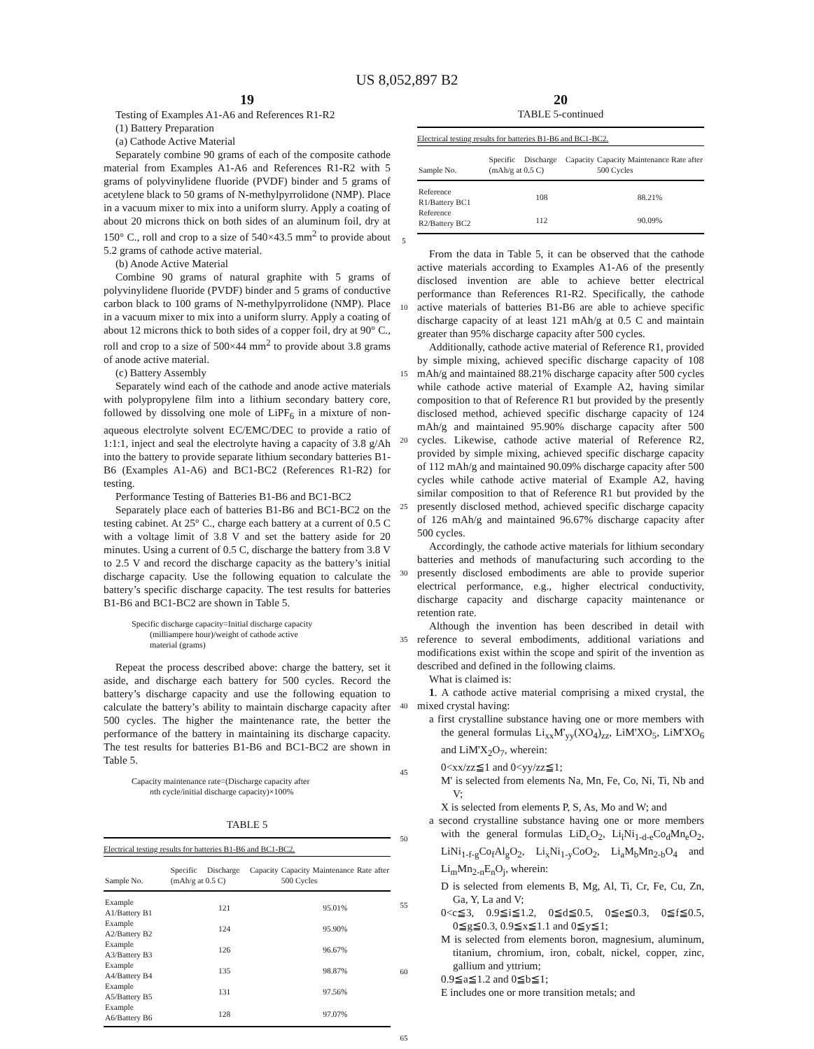US 8,052,897 B2
19
Testing of Examples A1-A6 and References R1-R2
(1) Battery Preparation
(a) Cathode Active Material
Separately combine 90 grams of each of the composite cathode material from Examples A1-A6 and References R1-R2 with 5 grams of polyvinylidene fluoride (PVDF) binder and 5 grams of acetylene black to 50 grams of N-methylpyrrolidone (NMP). Place in a vacuum mixer to mix into a uniform slurry. Apply a coating of about 20 microns thick on both sides of an aluminum foil, dry at 150° C., roll and crop to a size of 540×43.5 mm<sup>2</sup> to provide about 5.2 grams of cathode active material.
(b) Anode Active Material
Combine 90 grams of natural graphite with 5 grams of polyvinylidene fluoride (PVDF) binder and 5 grams of conductive carbon black to 100 grams of N-methylpyrrolidone (NMP). Place in a vacuum mixer to mix into a uniform slurry. Apply a coating of about 12 microns thick to both sides of a copper foil, dry at 90° C., roll and crop to a size of 500×44 mm<sup>2</sup> to provide about 3.8 grams of anode active material.
(c) Battery Assembly
Separately wind each of the cathode and anode active materials with polypropylene film into a lithium secondary battery core, followed by dissolving one mole of LiPF<sub>6</sub> in a mixture of non-aqueous electrolyte solvent EC/EMC/DEC to provide a ratio of 1:1:1, inject and seal the electrolyte having a capacity of 3.8 g/Ah into the battery to provide separate lithium secondary batteries B1-B6 (Examples A1-A6) and BC1-BC2 (References R1-R2) for testing.
Performance Testing of Batteries B1-B6 and BC1-BC2
Separately place each of batteries B1-B6 and BC1-BC2 on the testing cabinet. At 25° C., charge each battery at a current of 0.5 C with a voltage limit of 3.8 V and set the battery aside for 20 minutes. Using a current of 0.5 C, discharge the battery from 3.8 V to 2.5 V and record the discharge capacity as the battery’s initial discharge capacity. Use the following equation to calculate the battery’s specific discharge capacity. The test results for batteries B1-B6 and BC1-BC2 are shown in Table 5.
Specific discharge capacity=Initial discharge capacity
(milliampere hour)/weight of cathode active
material (grams)
Repeat the process described above: charge the battery, set it aside, and discharge each battery for 500 cycles. Record the battery’s discharge capacity and use the following equation to calculate the battery’s ability to maintain discharge capacity after 500 cycles. The higher the maintenance rate, the better the performance of the battery in maintaining its discharge capacity. The test results for batteries B1-B6 and BC1-BC2 are shown in Table 5.
Capacity maintenance rate=(Discharge capacity after
nth cycle/initial discharge capacity)×100%
TABLE 5
| Electrical testing results for batteries B1-B6 and BC1-BC2. | | |
| --- | --- | --- |
| Sample No. | Specific Discharge Capacity (mAh/g at 0.5 C) | Capacity Maintenance Rate after 500 Cycles |
| Example A1/Battery B1 | 121 | 95.01% |
| Example A2/Battery B2 | 124 | 95.90% |
| Example A3/Battery B3 | 126 | 96.67% |
| Example A4/Battery B4 | 135 | 98.87% |
| Example A5/Battery B5 | 131 | 97.56% |
| Example A6/Battery B6 | 128 | 97.07% |
5
10
15
20
25
30
35
40
45
50
55
60
65
20
TABLE 5-continued
| Electrical testing results for batteries B1-B6 and BC1-BC2. | | |
| --- | --- | --- |
| Sample No. | Specific Discharge Capacity (mAh/g at 0.5 C) | Capacity Maintenance Rate after 500 Cycles |
| Reference R1/Battery BC1 | 108 | 88.21% |
| Reference R2/Battery BC2 | 112 | 90.09% |
From the data in Table 5, it can be observed that the cathode active materials according to Examples A1-A6 of the presently disclosed invention are able to achieve better electrical performance than References R1-R2. Specifically, the cathode active materials of batteries B1-B6 are able to achieve specific discharge capacity of at least 121 mAh/g at 0.5 C and maintain greater than 95% discharge capacity after 500 cycles.
Additionally, cathode active material of Reference R1, provided by simple mixing, achieved specific discharge capacity of 108 mAh/g and maintained 88.21% discharge capacity after 500 cycles while cathode active material of Example A2, having similar composition to that of Reference R1 but provided by the presently disclosed method, achieved specific discharge capacity of 124 mAh/g and maintained 95.90% discharge capacity after 500 cycles. Likewise, cathode active material of Reference R2, provided by simple mixing, achieved specific discharge capacity of 112 mAh/g and maintained 90.09% discharge capacity after 500 cycles while cathode active material of Example A2, having similar composition to that of Reference R1 but provided by the presently disclosed method, achieved specific discharge capacity of 126 mAh/g and maintained 96.67% discharge capacity after 500 cycles.
Accordingly, the cathode active materials for lithium secondary batteries and methods of manufacturing such according to the presently disclosed embodiments are able to provide superior electrical performance, e.g., higher electrical conductivity, discharge capacity and discharge capacity maintenance or retention rate.
Although the invention has been described in detail with reference to several embodiments, additional variations and modifications exist within the scope and spirit of the invention as described and defined in the following claims.
What is claimed is:
1. A cathode active material comprising a mixed crystal, the mixed crystal having:
a first crystalline substance having one or more members with the general formulas Li<sub>xx</sub>M'<sub>yy</sub>(XO<sub>4</sub>)<sub>zz</sub>, LiM'XO<sub>5</sub>, LiM'XO<sub>6</sub> and LiM'X<sub>2</sub>O<sub>7</sub>, wherein:
0<xx/zz≦1 and 0<yy/zz≦1;
M' is selected from elements Na, Mn, Fe, Co, Ni, Ti, Nb and V;
X is selected from elements P, S, As, Mo and W; and
a second crystalline substance having one or more members with the general formulas LiD<sub>c</sub>O<sub>2</sub>, Li<sub>i</sub>Ni<sub>1-d-e</sub>Co<sub>d</sub>Mn<sub>e</sub>O<sub>2</sub>, LiNi<sub>1-f-g</sub>Co<sub>f</sub>Al<sub>g</sub>O<sub>2</sub>, Li<sub>x</sub>Ni<sub>1-y</sub>CoO<sub>2</sub>, Li<sub>a</sub>M<sub>b</sub>Mn<sub>2-b</sub>O<sub>4</sub> and Li<sub>m</sub>Mn<sub>2-n</sub>E<sub>n</sub>O<sub>j</sub>, wherein:
D is selected from elements B, Mg, Al, Ti, Cr, Fe, Cu, Zn, Ga, Y, La and V;
0<c≦3, 0.9≦i≦1.2, 0≦d≦0.5, 0≦e≦0.3, 0≦f≦0.5, 0≦g≦0.3, 0.9≦x≦1.1 and 0≦y≦1;
M is selected from elements boron, magnesium, aluminum, titanium, chromium, iron, cobalt, nickel, copper, zinc, gallium and yttrium;
0.9≦a≦1.2 and 0≦b≦1;
E includes one or more transition metals; and